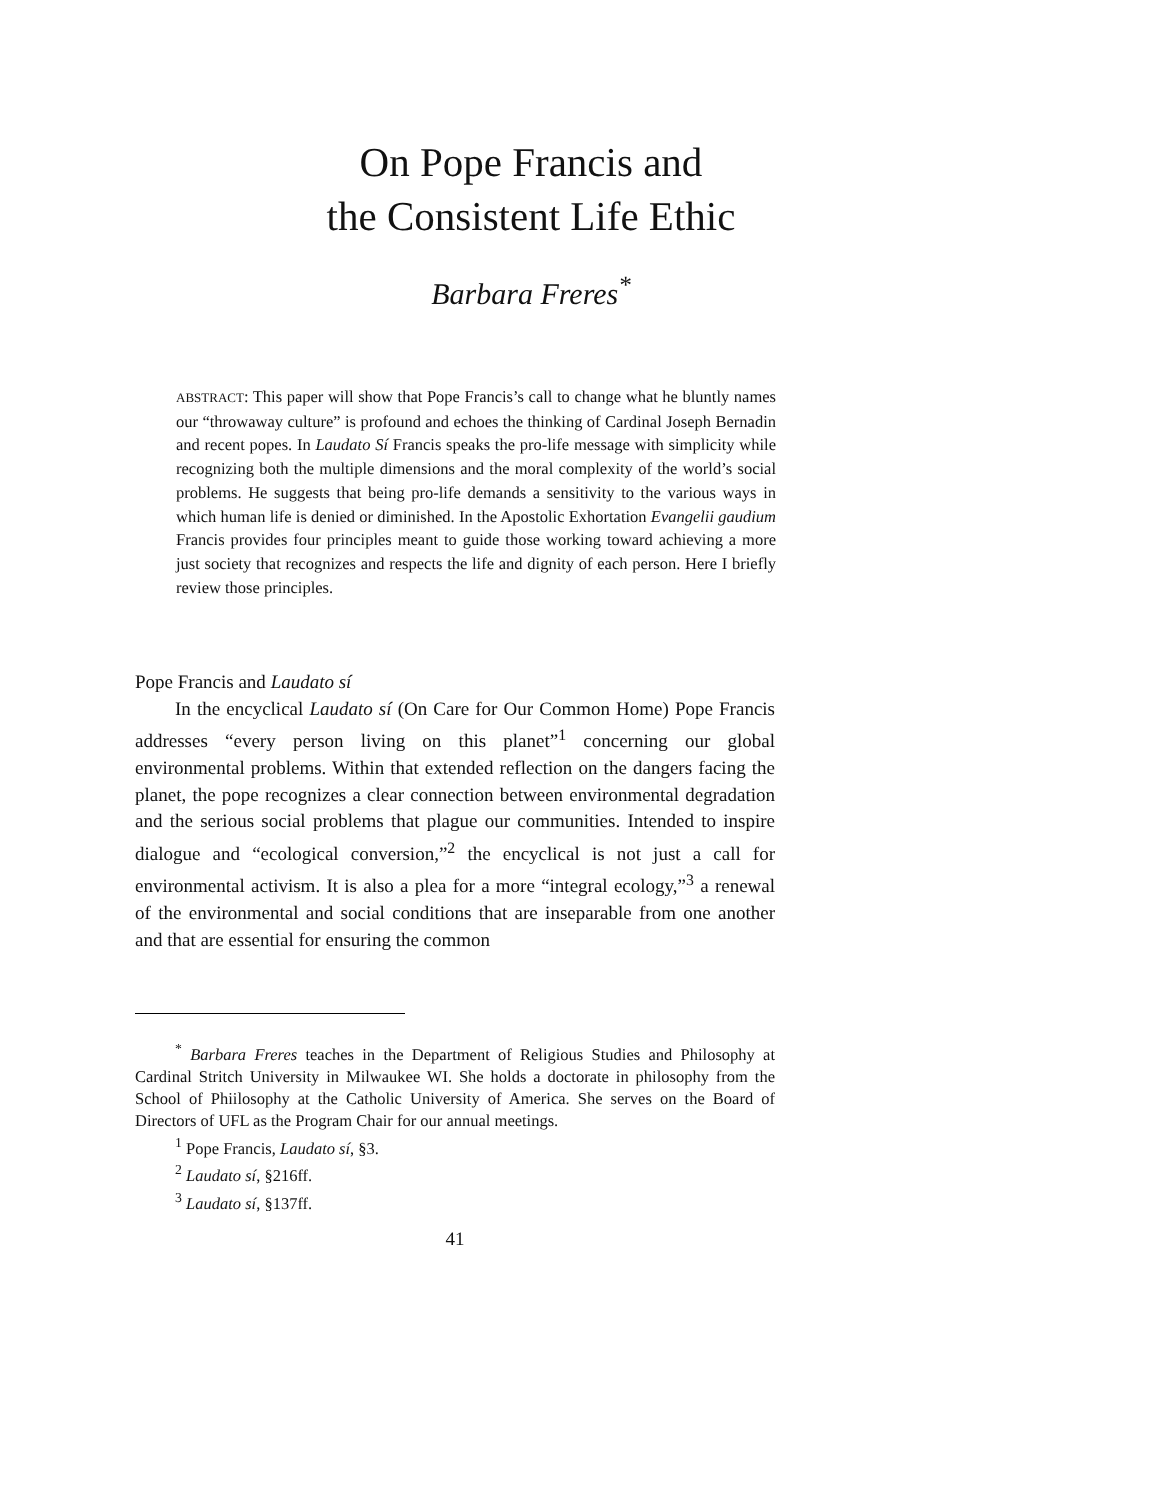On Pope Francis and
the Consistent Life Ethic
Barbara Freres<sup>*</sup>
ABSTRACT: This paper will show that Pope Francis’s call to change what he bluntly names our “throwaway culture” is profound and echoes the thinking of Cardinal Joseph Bernadin and recent popes. In Laudato Sí Francis speaks the pro-life message with simplicity while recognizing both the multiple dimensions and the moral complexity of the world’s social problems. He suggests that being pro-life demands a sensitivity to the various ways in which human life is denied or diminished. In the Apostolic Exhortation Evangelii gaudium Francis provides four principles meant to guide those working toward achieving a more just society that recognizes and respects the life and dignity of each person. Here I briefly review those principles.
Pope Francis and Laudato sí
In the encyclical Laudato sí (On Care for Our Common Home) Pope Francis addresses “every person living on this planet”<sup>1</sup> concerning our global environmental problems. Within that extended reflection on the dangers facing the planet, the pope recognizes a clear connection between environmental degradation and the serious social problems that plague our communities. Intended to inspire dialogue and “ecological conversion,”<sup>2</sup> the encyclical is not just a call for environmental activism. It is also a plea for a more “integral ecology,”<sup>3</sup> a renewal of the environmental and social conditions that are inseparable from one another and that are essential for ensuring the common
<sup>*</sup> Barbara Freres teaches in the Department of Religious Studies and Philosophy at Cardinal Stritch University in Milwaukee WI. She holds a doctorate in philosophy from the School of Phiilosophy at the Catholic University of America. She serves on the Board of Directors of UFL as the Program Chair for our annual meetings.
<sup>1</sup> Pope Francis, Laudato sí, §3.
<sup>2</sup> Laudato sí, §216ff.
<sup>3</sup> Laudato sí, §137ff.
41